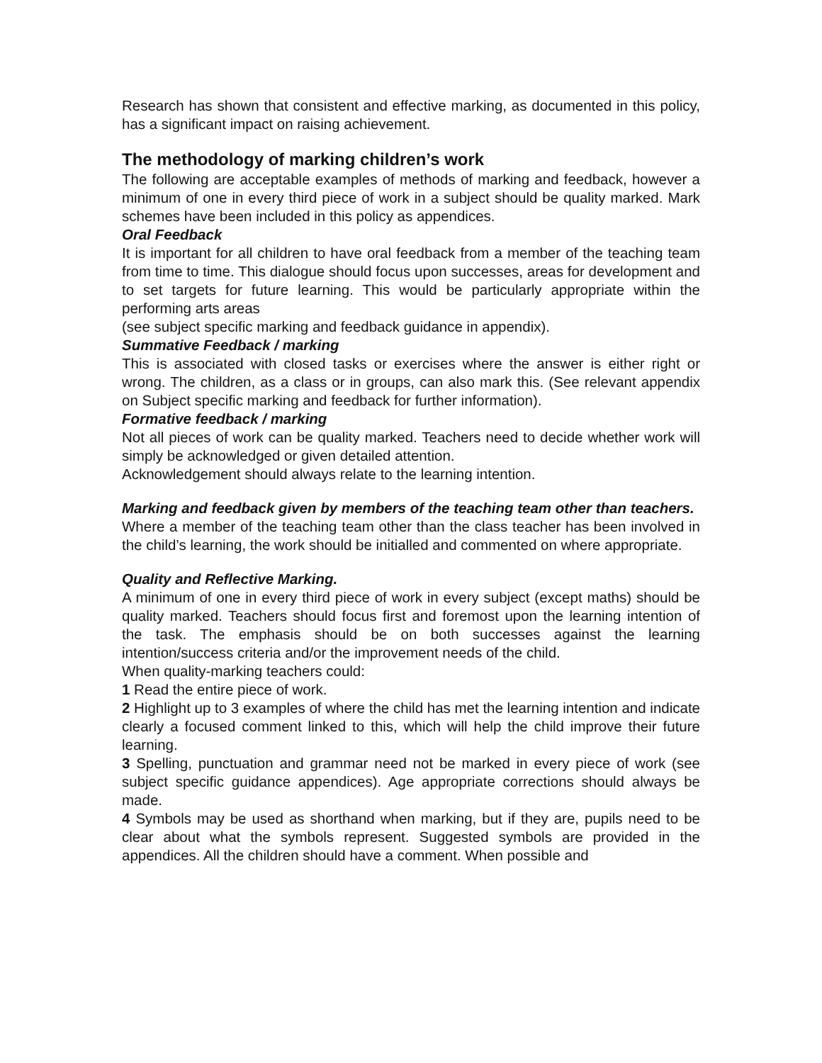Research has shown that consistent and effective marking, as documented in this policy, has a significant impact on raising achievement.
The methodology of marking children’s work
The following are acceptable examples of methods of marking and feedback, however a minimum of one in every third piece of work in a subject should be quality marked. Mark schemes have been included in this policy as appendices.
Oral Feedback
It is important for all children to have oral feedback from a member of the teaching team from time to time. This dialogue should focus upon successes, areas for development and to set targets for future learning. This would be particularly appropriate within the performing arts areas
(see subject specific marking and feedback guidance in appendix).
Summative Feedback / marking
This is associated with closed tasks or exercises where the answer is either right or wrong. The children, as a class or in groups, can also mark this. (See relevant appendix on Subject specific marking and feedback for further information).
Formative feedback / marking
Not all pieces of work can be quality marked. Teachers need to decide whether work will simply be acknowledged or given detailed attention.
Acknowledgement should always relate to the learning intention.
Marking and feedback given by members of the teaching team other than teachers.
Where a member of the teaching team other than the class teacher has been involved in the child’s learning, the work should be initialled and commented on where appropriate.
Quality and Reflective Marking.
A minimum of one in every third piece of work in every subject (except maths) should be quality marked. Teachers should focus first and foremost upon the learning intention of the task. The emphasis should be on both successes against the learning intention/success criteria and/or the improvement needs of the child.
When quality-marking teachers could:
1 Read the entire piece of work.
2 Highlight up to 3 examples of where the child has met the learning intention and indicate clearly a focused comment linked to this, which will help the child improve their future learning.
3 Spelling, punctuation and grammar need not be marked in every piece of work (see subject specific guidance appendices). Age appropriate corrections should always be made.
4 Symbols may be used as shorthand when marking, but if they are, pupils need to be clear about what the symbols represent. Suggested symbols are provided in the appendices. All the children should have a comment. When possible and